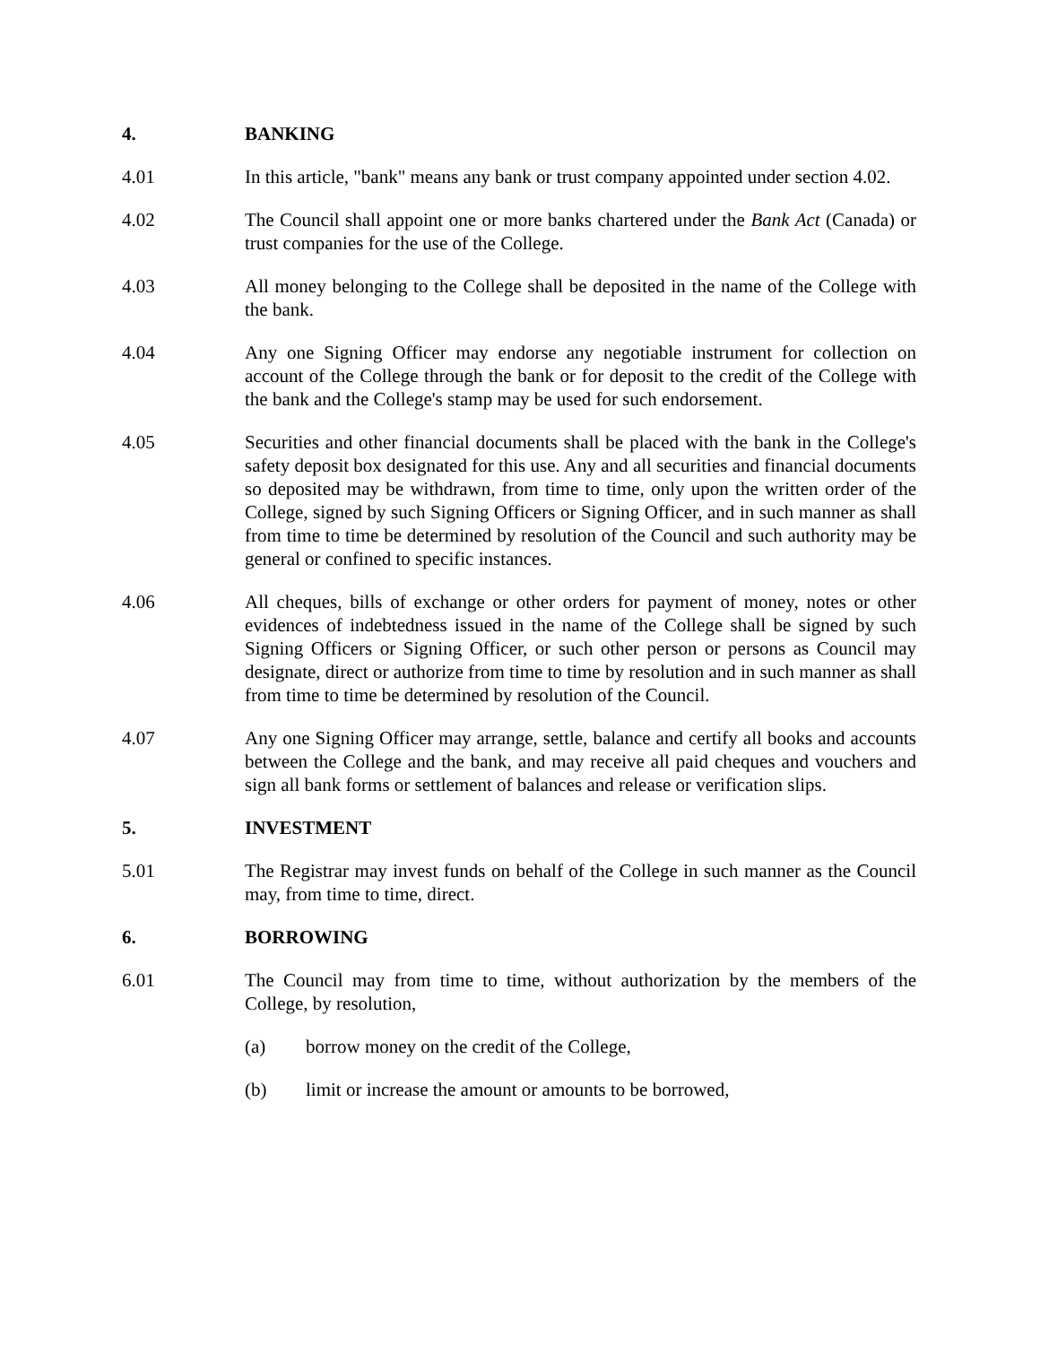4. BANKING
4.01 In this article, "bank" means any bank or trust company appointed under section 4.02.
4.02 The Council shall appoint one or more banks chartered under the Bank Act (Canada) or trust companies for the use of the College.
4.03 All money belonging to the College shall be deposited in the name of the College with the bank.
4.04 Any one Signing Officer may endorse any negotiable instrument for collection on account of the College through the bank or for deposit to the credit of the College with the bank and the College's stamp may be used for such endorsement.
4.05 Securities and other financial documents shall be placed with the bank in the College's safety deposit box designated for this use. Any and all securities and financial documents so deposited may be withdrawn, from time to time, only upon the written order of the College, signed by such Signing Officers or Signing Officer, and in such manner as shall from time to time be determined by resolution of the Council and such authority may be general or confined to specific instances.
4.06 All cheques, bills of exchange or other orders for payment of money, notes or other evidences of indebtedness issued in the name of the College shall be signed by such Signing Officers or Signing Officer, or such other person or persons as Council may designate, direct or authorize from time to time by resolution and in such manner as shall from time to time be determined by resolution of the Council.
4.07 Any one Signing Officer may arrange, settle, balance and certify all books and accounts between the College and the bank, and may receive all paid cheques and vouchers and sign all bank forms or settlement of balances and release or verification slips.
5. INVESTMENT
5.01 The Registrar may invest funds on behalf of the College in such manner as the Council may, from time to time, direct.
6. BORROWING
6.01 The Council may from time to time, without authorization by the members of the College, by resolution,
(a) borrow money on the credit of the College,
(b) limit or increase the amount or amounts to be borrowed,